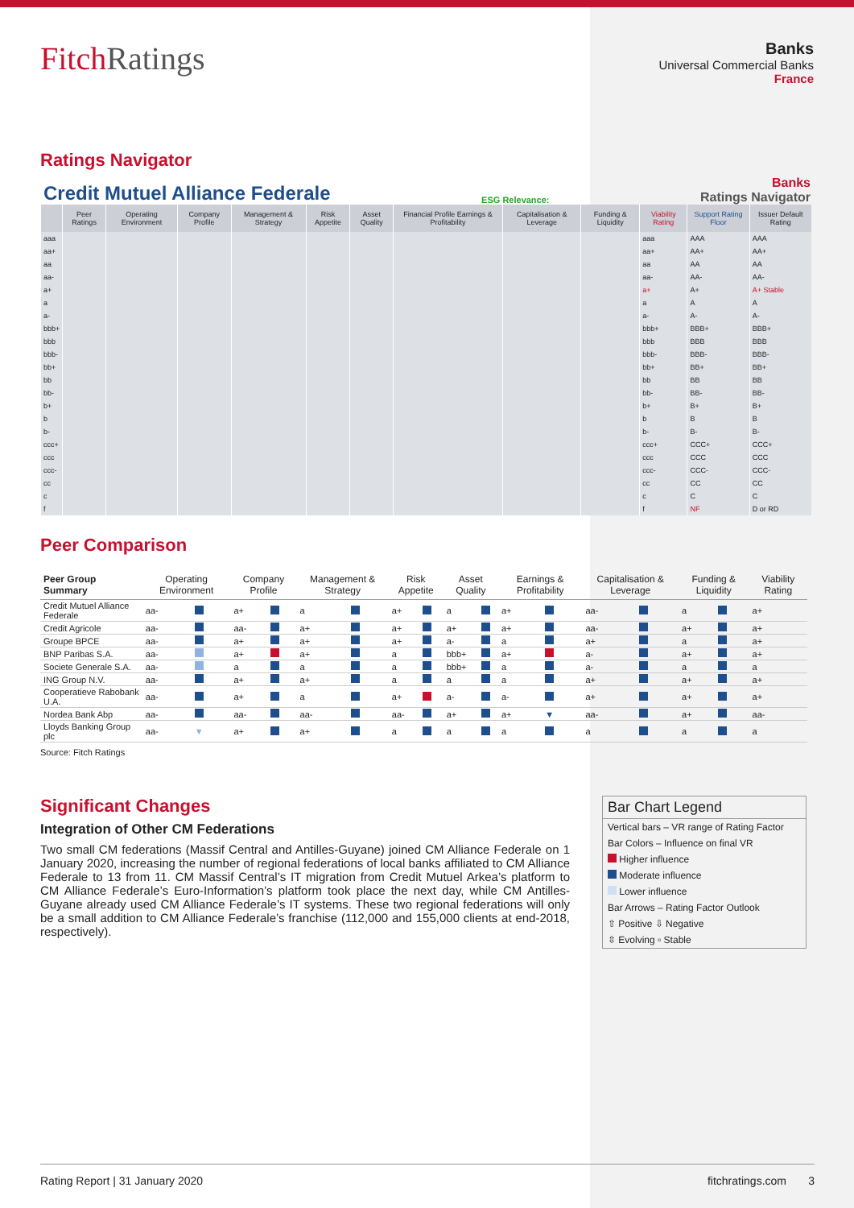FitchRatings
Banks
Universal Commercial Banks
France
Ratings Navigator
Credit Mutuel Alliance Federale ESG Relevance: Banks
Ratings Navigator
| | Peer Ratings | Operating Environment | Company Profile | Management & Strategy | Risk Appetite | Asset Quality | Financial Profile Earnings & Profitability | Capitalisation & Leverage | Funding & Liquidity | Viability Rating | Support Rating Floor | Issuer Default Rating |
| --- | --- | --- | --- | --- | --- | --- | --- | --- | --- | --- | --- | --- |
| aaa | | | | | | | | | | aaa | AAA | AAA |
| aa+ | | | | | | | | | | aa+ | AA+ | AA+ |
| aa | | | | | | | | | | aa | AA | AA |
| aa- | | | | | | | | | | aa- | AA- | AA- |
| a+ | | | | | | | | | | a+ | A+ | A+ Stable |
| a | | | | | | | | | | a | A | A |
| a- | | | | | | | | | | a- | A- | A- |
| bbb+ | | | | | | | | | | bbb+ | BBB+ | BBB+ |
| bbb | | | | | | | | | | bbb | BBB | BBB |
| bbb- | | | | | | | | | | bbb- | BBB- | BBB- |
| bb+ | | | | | | | | | | bb+ | BB+ | BB+ |
| bb | | | | | | | | | | bb | BB | BB |
| bb- | | | | | | | | | | bb- | BB- | BB- |
| b+ | | | | | | | | | | b+ | B+ | B+ |
| b | | | | | | | | | | b | B | B |
| b- | | | | | | | | | | b- | B- | B- |
| ccc+ | | | | | | | | | | ccc+ | CCC+ | CCC+ |
| ccc | | | | | | | | | | ccc | CCC | CCC |
| ccc- | | | | | | | | | | ccc- | CCC- | CCC- |
| cc | | | | | | | | | | cc | CC | CC |
| c | | | | | | | | | | c | C | C |
| f | | | | | | | | | | f | NF | D or RD |
Peer Comparison
| Peer Group Summary | Operating Environment | | Company Profile | | Management & Strategy | | Risk Appetite | | Asset Quality | | Earnings & Profitability | | Capitalisation & Leverage | | Funding & Liquidity | | Viability Rating |
| --- | --- | --- | --- | --- | --- | --- | --- | --- | --- | --- | --- | --- | --- | --- | --- | --- | --- |
| Credit Mutuel Alliance Federale | aa- | | a+ | | a | | a+ | | a | | a+ | | aa- | | a | | a+ |
| Credit Agricole | aa- | | aa- | | a+ | | a+ | | a+ | | a+ | | aa- | | a+ | | a+ |
| Groupe BPCE | aa- | | a+ | | a+ | | a+ | | a- | | a | | a+ | | a | | a+ |
| BNP Paribas S.A. | aa- | | a+ | | a+ | | a | | bbb+ | | a+ | | a- | | a+ | | a+ |
| Societe Generale S.A. | aa- | | a | | a | | a | | bbb+ | | a | | a- | | a | | a |
| ING Group N.V. | aa- | | a+ | | a+ | | a | | a | | a | | a+ | | a+ | | a+ |
| Cooperatieve Rabobank U.A. | aa- | | a+ | | a | | a+ | | a- | | a- | | a+ | | a+ | | a+ |
| Nordea Bank Abp | aa- | | aa- | | aa- | | aa- | | a+ | | a+ | ▼ | aa- | | a+ | | aa- |
| Lloyds Banking Group plc | aa- | ▼ | a+ | | a+ | | a | | a | | a | | a | | a | | a |
Source: Fitch Ratings
Significant Changes
Integration of Other CM Federations
Two small CM federations (Massif Central and Antilles-Guyane) joined CM Alliance Federale on 1 January 2020, increasing the number of regional federations of local banks affiliated to CM Alliance Federale to 13 from 11. CM Massif Central’s IT migration from Credit Mutuel Arkea’s platform to CM Alliance Federale’s Euro-Information’s platform took place the next day, while CM Antilles-Guyane already used CM Alliance Federale’s IT systems. These two regional federations will only be a small addition to CM Alliance Federale’s franchise (112,000 and 155,000 clients at end-2018, respectively).
Bar Chart Legend
Vertical bars – VR range of Rating Factor
Bar Colors – Influence on final VR
Higher influence
Moderate influence
Lower influence
Bar Arrows – Rating Factor Outlook
⇧ Positive ⇩ Negative
⇳ Evolving ▫ Stable
Rating Report | 31 January 2020 fitchratings.com 3